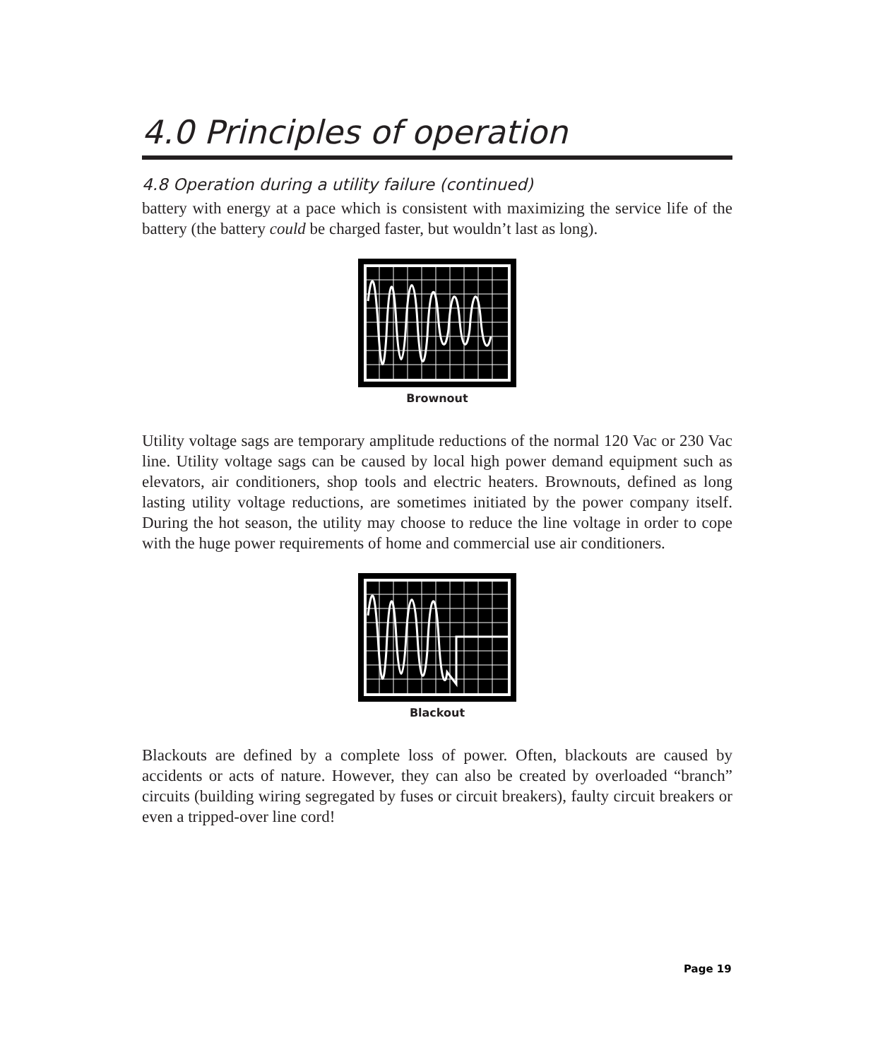4.0 Principles of operation
4.8 Operation during a utility failure (continued)
battery with energy at a pace which is consistent with maximizing the service life of the battery (the battery could be charged faster, but wouldn’t last as long).
Brownout
Utility voltage sags are temporary amplitude reductions of the normal 120 Vac or 230 Vac line. Utility voltage sags can be caused by local high power demand equipment such as elevators, air conditioners, shop tools and electric heaters. Brownouts, defined as long lasting utility voltage reductions, are sometimes initiated by the power company itself. During the hot season, the utility may choose to reduce the line voltage in order to cope with the huge power requirements of home and commercial use air conditioners.
Blackout
Blackouts are defined by a complete loss of power. Often, blackouts are caused by accidents or acts of nature. However, they can also be created by overloaded “branch” circuits (building wiring segregated by fuses or circuit breakers), faulty circuit breakers or even a tripped-over line cord!
Page 19